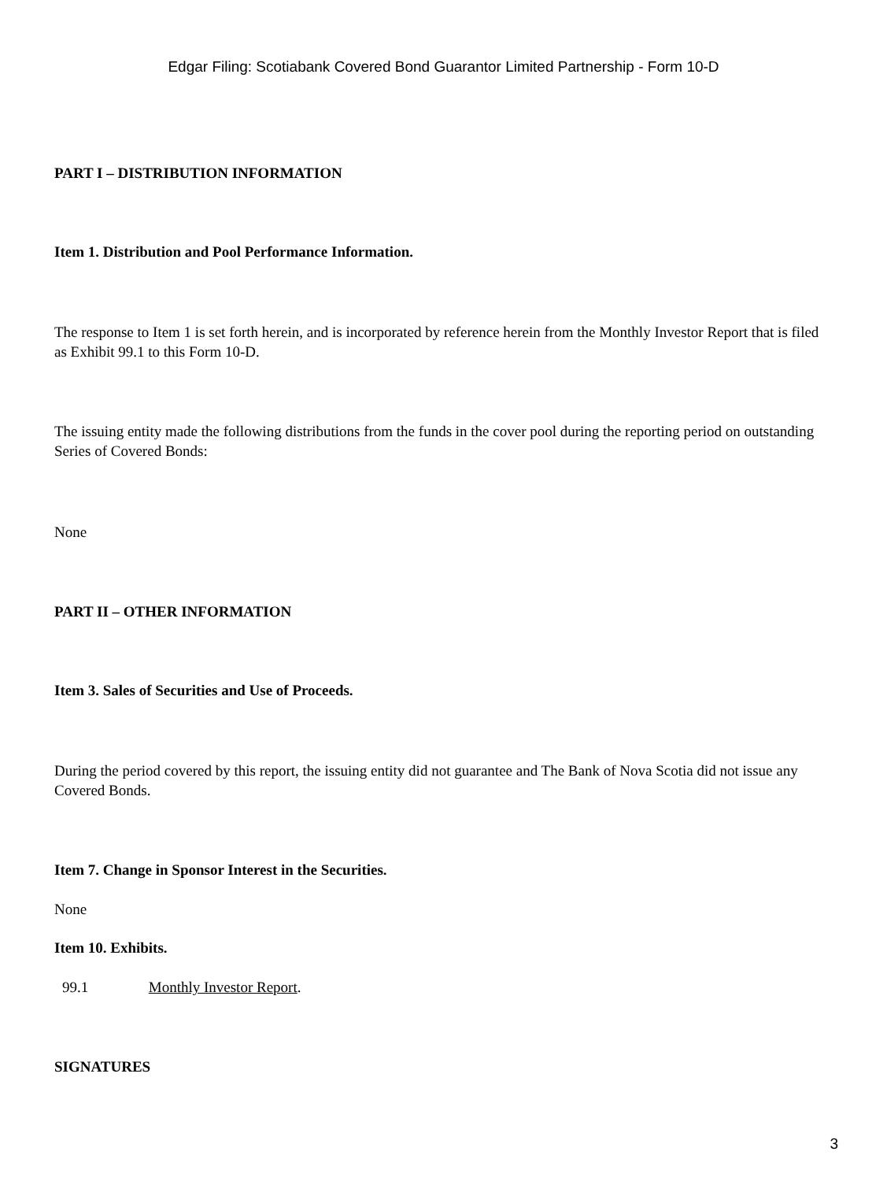Edgar Filing: Scotiabank Covered Bond Guarantor Limited Partnership - Form 10-D
PART I – DISTRIBUTION INFORMATION
Item 1. Distribution and Pool Performance Information.
The response to Item 1 is set forth herein, and is incorporated by reference herein from the Monthly Investor Report that is filed as Exhibit 99.1 to this Form 10-D.
The issuing entity made the following distributions from the funds in the cover pool during the reporting period on outstanding Series of Covered Bonds:
None
PART II – OTHER INFORMATION
Item 3. Sales of Securities and Use of Proceeds.
During the period covered by this report, the issuing entity did not guarantee and The Bank of Nova Scotia did not issue any Covered Bonds.
Item 7. Change in Sponsor Interest in the Securities.
None
Item 10. Exhibits.
99.1 Monthly Investor Report.
SIGNATURES
3